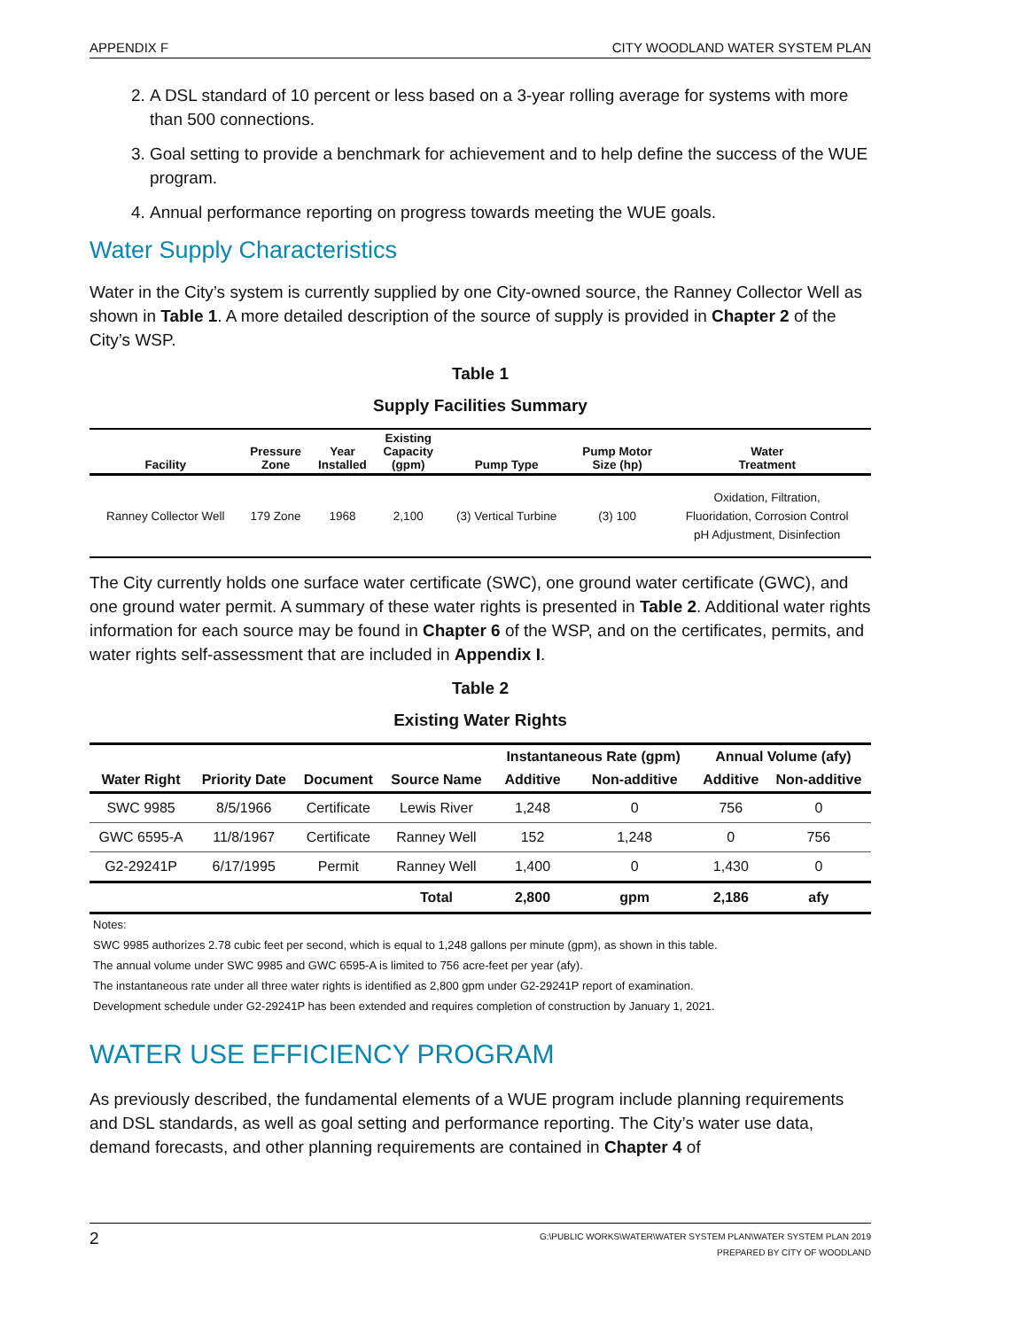APPENDIX F CITY WOODLAND WATER SYSTEM PLAN
2. A DSL standard of 10 percent or less based on a 3-year rolling average for systems with more than 500 connections.
3. Goal setting to provide a benchmark for achievement and to help define the success of the WUE program.
4. Annual performance reporting on progress towards meeting the WUE goals.
Water Supply Characteristics
Water in the City’s system is currently supplied by one City-owned source, the Ranney Collector Well as shown in Table 1. A more detailed description of the source of supply is provided in Chapter 2 of the City’s WSP.
Table 1
Supply Facilities Summary
| Facility | Pressure Zone | Year Installed | Existing Capacity (gpm) | Pump Type | Pump Motor Size (hp) | Water Treatment |
| --- | --- | --- | --- | --- | --- | --- |
| Ranney Collector Well | 179 Zone | 1968 | 2,100 | (3) Vertical Turbine | (3) 100 | Oxidation, Filtration, Fluoridation, Corrosion Control pH Adjustment, Disinfection |
The City currently holds one surface water certificate (SWC), one ground water certificate (GWC), and one ground water permit. A summary of these water rights is presented in Table 2. Additional water rights information for each source may be found in Chapter 6 of the WSP, and on the certificates, permits, and water rights self-assessment that are included in Appendix I.
Table 2
Existing Water Rights
| | | | | Instantaneous Rate (gpm) | | Annual Volume (afy) | |
| --- | --- | --- | --- | --- | --- | --- | --- |
| Water Right | Priority Date | Document | Source Name | Additive | Non-additive | Additive | Non-additive |
| SWC 9985 | 8/5/1966 | Certificate | Lewis River | 1,248 | 0 | 756 | 0 |
| GWC 6595-A | 11/8/1967 | Certificate | Ranney Well | 152 | 1,248 | 0 | 756 |
| G2-29241P | 6/17/1995 | Permit | Ranney Well | 1,400 | 0 | 1,430 | 0 |
| | | | Total | 2,800 | gpm | 2,186 | afy |
Notes:
SWC 9985 authorizes 2.78 cubic feet per second, which is equal to 1,248 gallons per minute (gpm), as shown in this table.
The annual volume under SWC 9985 and GWC 6595-A is limited to 756 acre-feet per year (afy).
The instantaneous rate under all three water rights is identified as 2,800 gpm under G2-29241P report of examination.
Development schedule under G2-29241P has been extended and requires completion of construction by January 1, 2021.
WATER USE EFFICIENCY PROGRAM
As previously described, the fundamental elements of a WUE program include planning requirements and DSL standards, as well as goal setting and performance reporting. The City’s water use data, demand forecasts, and other planning requirements are contained in Chapter 4 of
2 G:\PUBLIC WORKS\WATER\WATER SYSTEM PLAN\WATER SYSTEM PLAN 2019
PREPARED BY CITY OF WOODLAND